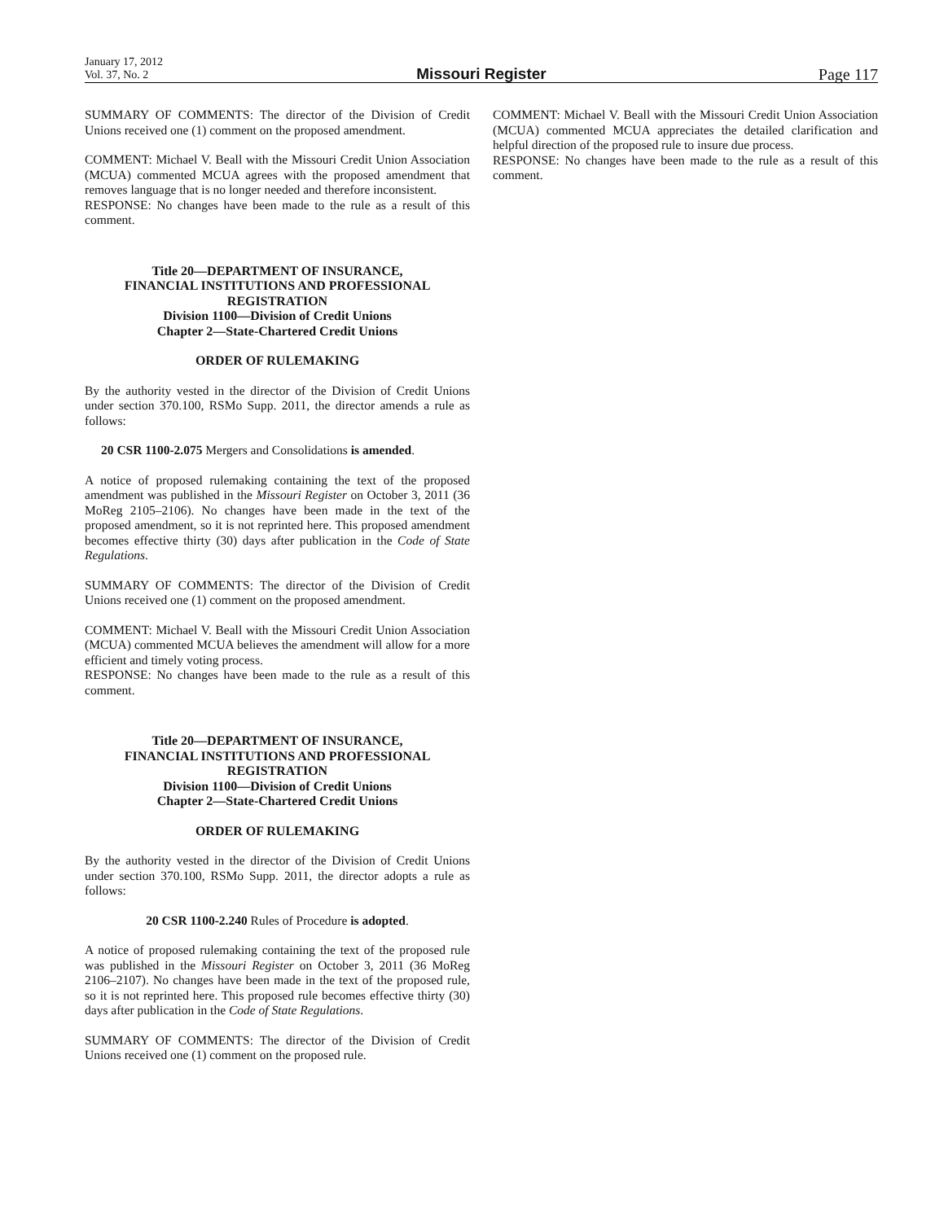January 17, 2012
Vol. 37, No. 2
Missouri Register
Page 117
SUMMARY OF COMMENTS: The director of the Division of Credit Unions received one (1) comment on the proposed amendment.
COMMENT: Michael V. Beall with the Missouri Credit Union Association (MCUA) commented MCUA agrees with the proposed amendment that removes language that is no longer needed and therefore inconsistent.
RESPONSE: No changes have been made to the rule as a result of this comment.
Title 20—DEPARTMENT OF INSURANCE,
FINANCIAL INSTITUTIONS AND PROFESSIONAL
REGISTRATION
Division 1100—Division of Credit Unions
Chapter 2—State-Chartered Credit Unions
ORDER OF RULEMAKING
By the authority vested in the director of the Division of Credit Unions under section 370.100, RSMo Supp. 2011, the director amends a rule as follows:
20 CSR 1100-2.075 Mergers and Consolidations is amended.
A notice of proposed rulemaking containing the text of the proposed amendment was published in the Missouri Register on October 3, 2011 (36 MoReg 2105–2106). No changes have been made in the text of the proposed amendment, so it is not reprinted here. This proposed amendment becomes effective thirty (30) days after publication in the Code of State Regulations.
SUMMARY OF COMMENTS: The director of the Division of Credit Unions received one (1) comment on the proposed amendment.
COMMENT: Michael V. Beall with the Missouri Credit Union Association (MCUA) commented MCUA believes the amendment will allow for a more efficient and timely voting process.
RESPONSE: No changes have been made to the rule as a result of this comment.
Title 20—DEPARTMENT OF INSURANCE,
FINANCIAL INSTITUTIONS AND PROFESSIONAL
REGISTRATION
Division 1100—Division of Credit Unions
Chapter 2—State-Chartered Credit Unions
ORDER OF RULEMAKING
By the authority vested in the director of the Division of Credit Unions under section 370.100, RSMo Supp. 2011, the director adopts a rule as follows:
20 CSR 1100-2.240 Rules of Procedure is adopted.
A notice of proposed rulemaking containing the text of the proposed rule was published in the Missouri Register on October 3, 2011 (36 MoReg 2106–2107). No changes have been made in the text of the proposed rule, so it is not reprinted here. This proposed rule becomes effective thirty (30) days after publication in the Code of State Regulations.
SUMMARY OF COMMENTS: The director of the Division of Credit Unions received one (1) comment on the proposed rule.
COMMENT: Michael V. Beall with the Missouri Credit Union Association (MCUA) commented MCUA appreciates the detailed clarification and helpful direction of the proposed rule to insure due process.
RESPONSE: No changes have been made to the rule as a result of this comment.